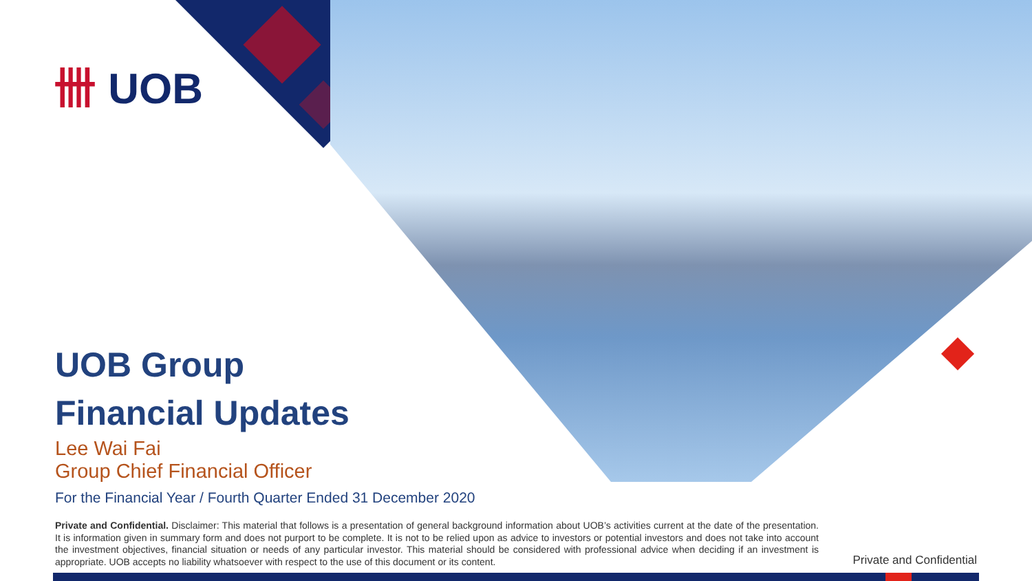卌 UOB
UOB Group
Financial Updates
Lee Wai Fai
Group Chief Financial Officer
For the Financial Year / Fourth Quarter Ended 31 December 2020
Private and Confidential. Disclaimer: This material that follows is a presentation of general background information about UOB’s activities current at the date of the presentation. It is information given in summary form and does not purport to be complete. It is not to be relied upon as advice to investors or potential investors and does not take into account the investment objectives, financial situation or needs of any particular investor. This material should be considered with professional advice when deciding if an investment is appropriate. UOB accepts no liability whatsoever with respect to the use of this document or its content.
Private and Confidential